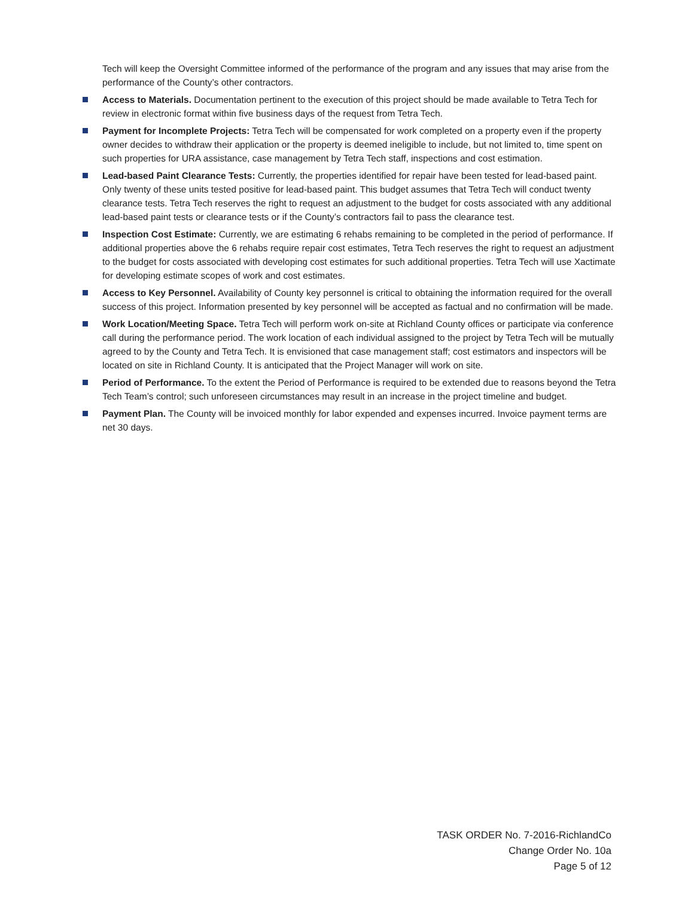Tech will keep the Oversight Committee informed of the performance of the program and any issues that may arise from the performance of the County’s other contractors.
Access to Materials. Documentation pertinent to the execution of this project should be made available to Tetra Tech for review in electronic format within five business days of the request from Tetra Tech.
Payment for Incomplete Projects: Tetra Tech will be compensated for work completed on a property even if the property owner decides to withdraw their application or the property is deemed ineligible to include, but not limited to, time spent on such properties for URA assistance, case management by Tetra Tech staff, inspections and cost estimation.
Lead-based Paint Clearance Tests: Currently, the properties identified for repair have been tested for lead-based paint. Only twenty of these units tested positive for lead-based paint. This budget assumes that Tetra Tech will conduct twenty clearance tests. Tetra Tech reserves the right to request an adjustment to the budget for costs associated with any additional lead-based paint tests or clearance tests or if the County’s contractors fail to pass the clearance test.
Inspection Cost Estimate: Currently, we are estimating 6 rehabs remaining to be completed in the period of performance. If additional properties above the 6 rehabs require repair cost estimates, Tetra Tech reserves the right to request an adjustment to the budget for costs associated with developing cost estimates for such additional properties. Tetra Tech will use Xactimate for developing estimate scopes of work and cost estimates.
Access to Key Personnel. Availability of County key personnel is critical to obtaining the information required for the overall success of this project. Information presented by key personnel will be accepted as factual and no confirmation will be made.
Work Location/Meeting Space. Tetra Tech will perform work on-site at Richland County offices or participate via conference call during the performance period. The work location of each individual assigned to the project by Tetra Tech will be mutually agreed to by the County and Tetra Tech. It is envisioned that case management staff; cost estimators and inspectors will be located on site in Richland County. It is anticipated that the Project Manager will work on site.
Period of Performance. To the extent the Period of Performance is required to be extended due to reasons beyond the Tetra Tech Team’s control; such unforeseen circumstances may result in an increase in the project timeline and budget.
Payment Plan. The County will be invoiced monthly for labor expended and expenses incurred. Invoice payment terms are net 30 days.
TASK ORDER No. 7-2016-RichlandCo
Change Order No. 10a
Page 5 of 12